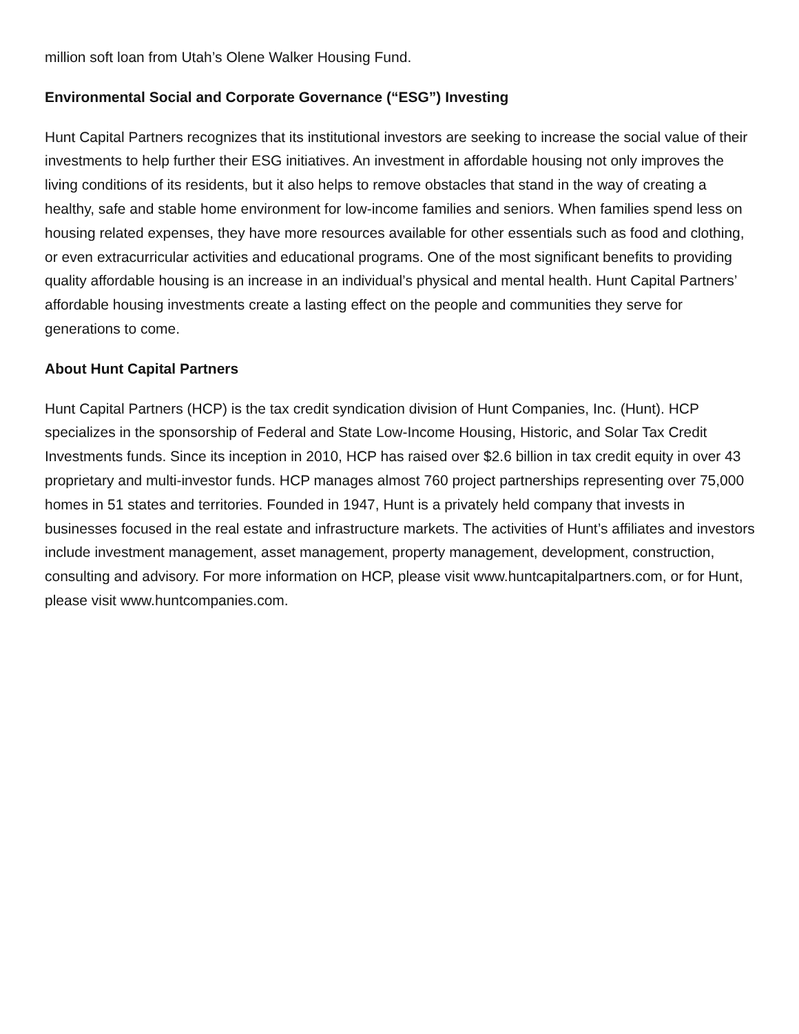million soft loan from Utah’s Olene Walker Housing Fund.
Environmental Social and Corporate Governance (“ESG”) Investing
Hunt Capital Partners recognizes that its institutional investors are seeking to increase the social value of their investments to help further their ESG initiatives. An investment in affordable housing not only improves the living conditions of its residents, but it also helps to remove obstacles that stand in the way of creating a healthy, safe and stable home environment for low-income families and seniors. When families spend less on housing related expenses, they have more resources available for other essentials such as food and clothing, or even extracurricular activities and educational programs. One of the most significant benefits to providing quality affordable housing is an increase in an individual’s physical and mental health. Hunt Capital Partners’ affordable housing investments create a lasting effect on the people and communities they serve for generations to come.
About Hunt Capital Partners
Hunt Capital Partners (HCP) is the tax credit syndication division of Hunt Companies, Inc. (Hunt). HCP specializes in the sponsorship of Federal and State Low-Income Housing, Historic, and Solar Tax Credit Investments funds. Since its inception in 2010, HCP has raised over $2.6 billion in tax credit equity in over 43 proprietary and multi-investor funds. HCP manages almost 760 project partnerships representing over 75,000 homes in 51 states and territories. Founded in 1947, Hunt is a privately held company that invests in businesses focused in the real estate and infrastructure markets. The activities of Hunt’s affiliates and investors include investment management, asset management, property management, development, construction, consulting and advisory. For more information on HCP, please visit www.huntcapitalpartners.com, or for Hunt, please visit www.huntcompanies.com.